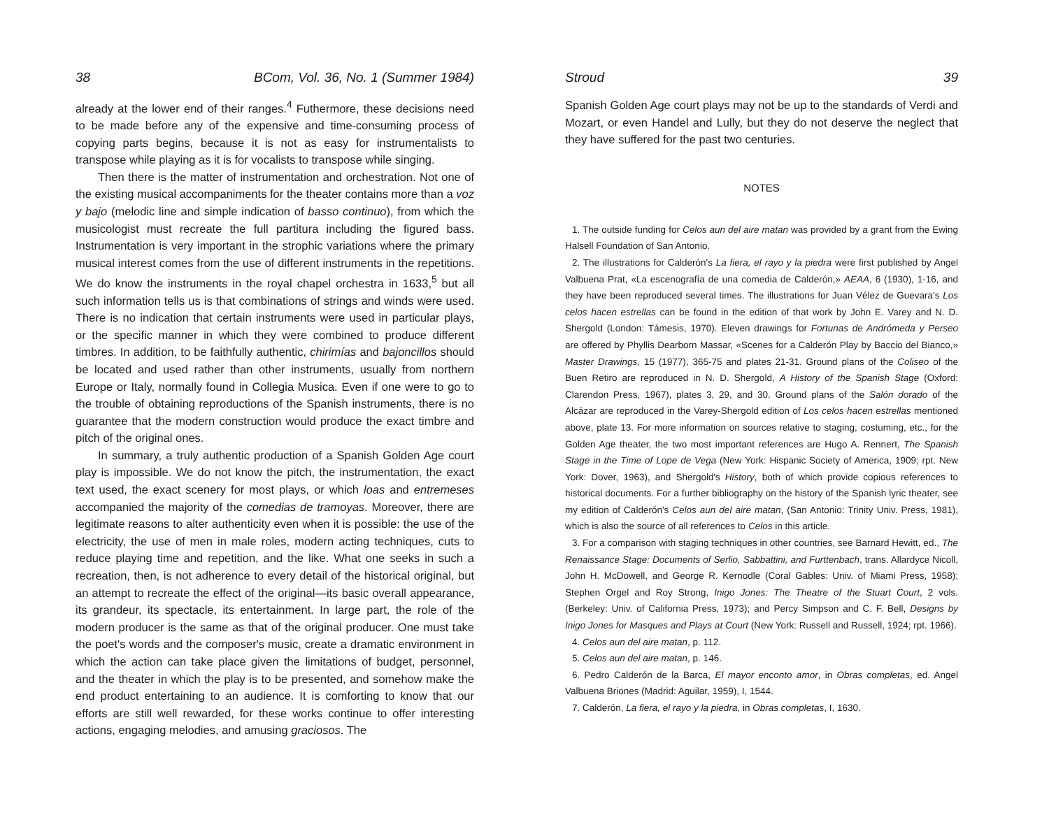38 BCom, Vol. 36, No. 1 (Summer 1984)
already at the lower end of their ranges.<sup>4</sup> Futhermore, these decisions need to be made before any of the expensive and time-consuming process of copying parts begins, because it is not as easy for instrumentalists to transpose while playing as it is for vocalists to transpose while singing.
Then there is the matter of instrumentation and orchestration. Not one of the existing musical accompaniments for the theater contains more than a voz y bajo (melodic line and simple indication of basso continuo), from which the musicologist must recreate the full partitura including the figured bass. Instrumentation is very important in the strophic variations where the primary musical interest comes from the use of different instruments in the repetitions. We do know the instruments in the royal chapel orchestra in 1633,<sup>5</sup> but all such information tells us is that combinations of strings and winds were used. There is no indication that certain instruments were used in particular plays, or the specific manner in which they were combined to produce different timbres. In addition, to be faithfully authentic, chirimías and bajoncillos should be located and used rather than other instruments, usually from northern Europe or Italy, normally found in Collegia Musica. Even if one were to go to the trouble of obtaining reproductions of the Spanish instruments, there is no guarantee that the modern construction would produce the exact timbre and pitch of the original ones.
In summary, a truly authentic production of a Spanish Golden Age court play is impossible. We do not know the pitch, the instrumentation, the exact text used, the exact scenery for most plays, or which loas and entremeses accompanied the majority of the comedias de tramoyas. Moreover, there are legitimate reasons to alter authenticity even when it is possible: the use of the electricity, the use of men in male roles, modern acting techniques, cuts to reduce playing time and repetition, and the like. What one seeks in such a recreation, then, is not adherence to every detail of the historical original, but an attempt to recreate the effect of the original—its basic overall appearance, its grandeur, its spectacle, its entertainment. In large part, the role of the modern producer is the same as that of the original producer. One must take the poet's words and the composer's music, create a dramatic environment in which the action can take place given the limitations of budget, personnel, and the theater in which the play is to be presented, and somehow make the end product entertaining to an audience. It is comforting to know that our efforts are still well rewarded, for these works continue to offer interesting actions, engaging melodies, and amusing graciosos. The
Stroud 39
Spanish Golden Age court plays may not be up to the standards of Verdi and Mozart, or even Handel and Lully, but they do not deserve the neglect that they have suffered for the past two centuries.
NOTES
1. The outside funding for Celos aun del aire matan was provided by a grant from the Ewing Halsell Foundation of San Antonio.
2. The illustrations for Calderón's La fiera, el rayo y la piedra were first published by Angel Valbuena Prat, «La escenografía de una comedia de Calderón,» AEAA, 6 (1930), 1-16, and they have been reproduced several times. The illustrations for Juan Vélez de Guevara's Los celos hacen estrellas can be found in the edition of that work by John E. Varey and N. D. Shergold (London: Támesis, 1970). Eleven drawings for Fortunas de Andrómeda y Perseo are offered by Phyllis Dearborn Massar, «Scenes for a Calderón Play by Baccio del Bianco,» Master Drawings, 15 (1977), 365-75 and plates 21-31. Ground plans of the Coliseo of the Buen Retiro are reproduced in N. D. Shergold, A History of the Spanish Stage (Oxford: Clarendon Press, 1967), plates 3, 29, and 30. Ground plans of the Salón dorado of the Alcázar are reproduced in the Varey-Shergold edition of Los celos hacen estrellas mentioned above, plate 13. For more information on sources relative to staging, costuming, etc., for the Golden Age theater, the two most important references are Hugo A. Rennert, The Spanish Stage in the Time of Lope de Vega (New York: Hispanic Society of America, 1909; rpt. New York: Dover, 1963), and Shergold's History, both of which provide copious references to historical documents. For a further bibliography on the history of the Spanish lyric theater, see my edition of Calderón's Celos aun del aire matan, (San Antonio: Trinity Univ. Press, 1981), which is also the source of all references to Celos in this article.
3. For a comparison with staging techniques in other countries, see Barnard Hewitt, ed., The Renaissance Stage: Documents of Serlio, Sabbattini, and Furttenbach, trans. Allardyce Nicoll, John H. McDowell, and George R. Kernodle (Coral Gables: Univ. of Miami Press, 1958); Stephen Orgel and Roy Strong, Inigo Jones: The Theatre of the Stuart Court, 2 vols. (Berkeley: Univ. of California Press, 1973); and Percy Simpson and C. F. Bell, Designs by Inigo Jones for Masques and Plays at Court (New York: Russell and Russell, 1924; rpt. 1966).
4. Celos aun del aire matan, p. 112.
5. Celos aun del aire matan, p. 146.
6. Pedro Calderón de la Barca, El mayor enconto amor, in Obras completas, ed. Angel Valbuena Briones (Madrid: Aguilar, 1959), I, 1544.
7. Calderón, La fiera, el rayo y la piedra, in Obras completas, I, 1630.